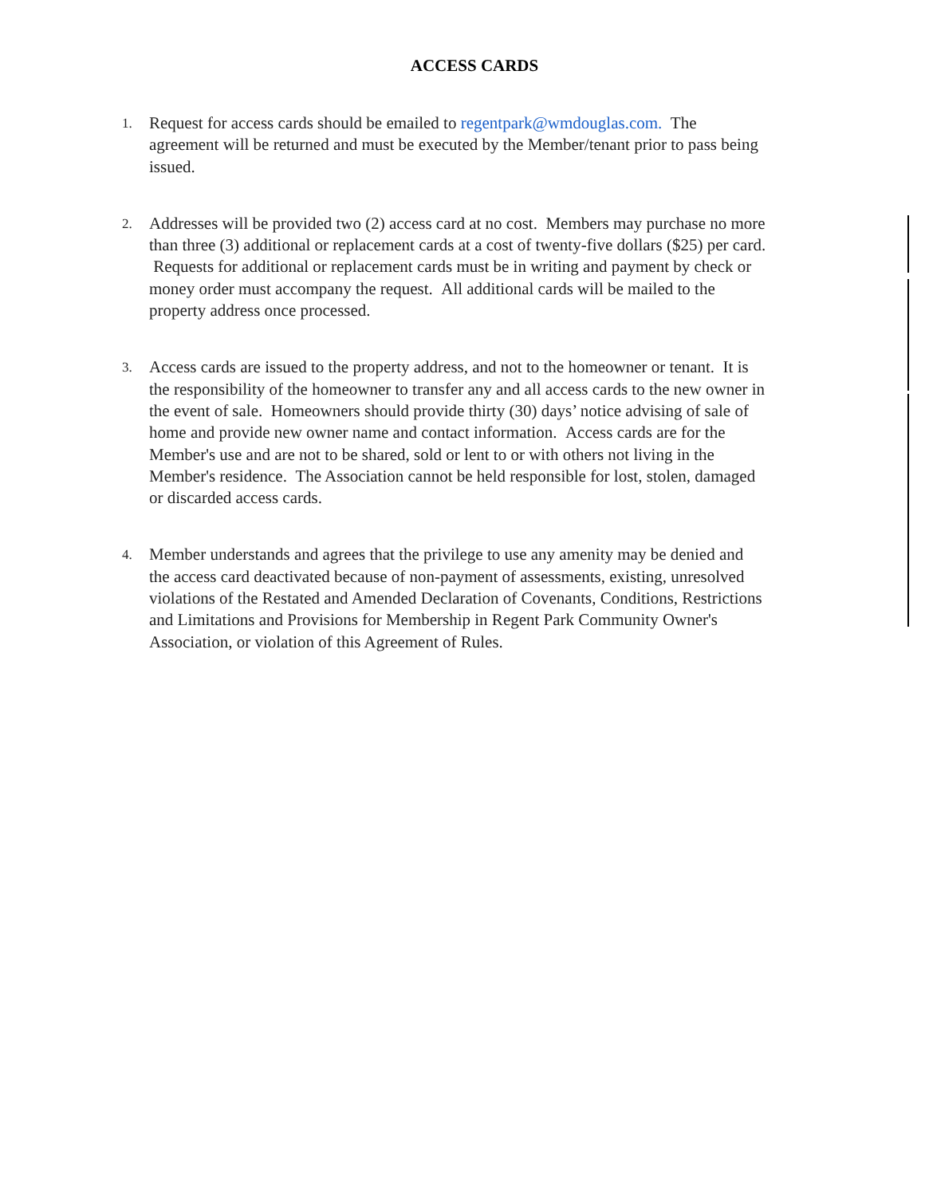ACCESS CARDS
1.
Request for access cards should be emailed to regentpark@wmdouglas.com. The agreement will be returned and must be executed by the Member/tenant prior to pass being issued.
2.
Addresses will be provided two (2) access card at no cost. Members may purchase no more than three (3) additional or replacement cards at a cost of twenty-five dollars ($25) per card. Requests for additional or replacement cards must be in writing and payment by check or money order must accompany the request. All additional cards will be mailed to the property address once processed.
3.
Access cards are issued to the property address, and not to the homeowner or tenant. It is the responsibility of the homeowner to transfer any and all access cards to the new owner in the event of sale. Homeowners should provide thirty (30) days’ notice advising of sale of home and provide new owner name and contact information. Access cards are for the Member's use and are not to be shared, sold or lent to or with others not living in the Member's residence. The Association cannot be held responsible for lost, stolen, damaged or discarded access cards.
4.
Member understands and agrees that the privilege to use any amenity may be denied and the access card deactivated because of non-payment of assessments, existing, unresolved violations of the Restated and Amended Declaration of Covenants, Conditions, Restrictions and Limitations and Provisions for Membership in Regent Park Community Owner's Association, or violation of this Agreement of Rules.